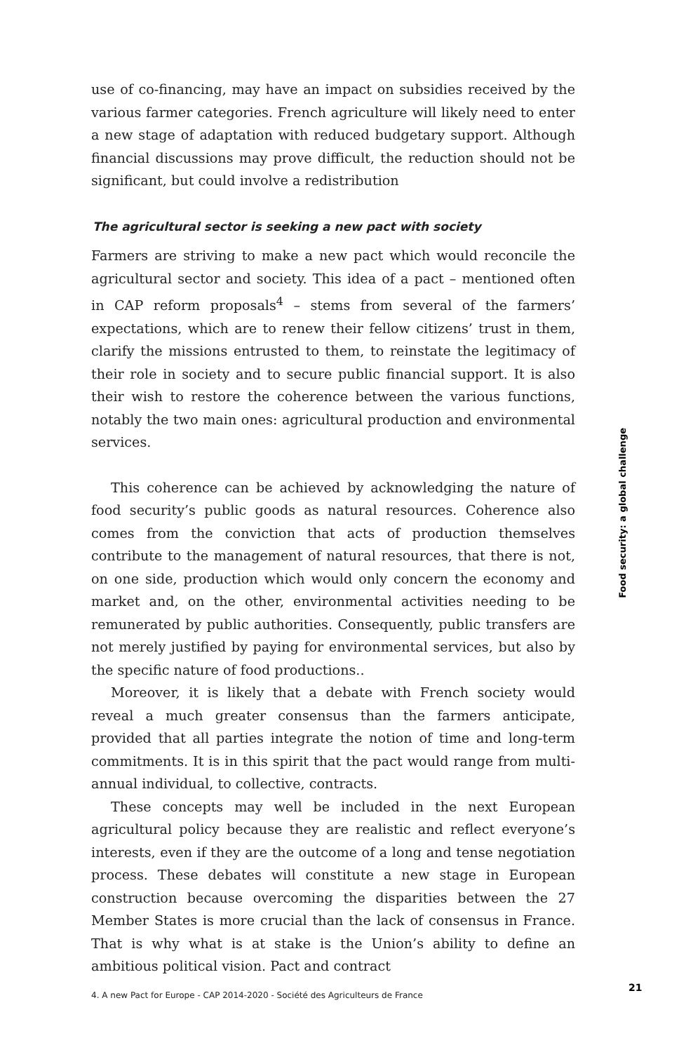use of co-financing, may have an impact on subsidies received by the various farmer categories. French agriculture will likely need to enter a new stage of adaptation with reduced budgetary support. Although financial discussions may prove difficult, the reduction should not be significant, but could involve a redistribution
The agricultural sector is seeking a new pact with society
Farmers are striving to make a new pact which would reconcile the agricultural sector and society. This idea of a pact – mentioned often in CAP reform proposals<sup>4</sup> – stems from several of the farmers’ expectations, which are to renew their fellow citizens’ trust in them, clarify the missions entrusted to them, to reinstate the legitimacy of their role in society and to secure public financial support. It is also their wish to restore the coherence between the various functions, notably the two main ones: agricultural production and environmental services.
This coherence can be achieved by acknowledging the nature of food security’s public goods as natural resources. Coherence also comes from the conviction that acts of production themselves contribute to the management of natural resources, that there is not, on one side, production which would only concern the economy and market and, on the other, environmental activities needing to be remunerated by public authorities. Consequently, public transfers are not merely justified by paying for environmental services, but also by the specific nature of food productions..
Moreover, it is likely that a debate with French society would reveal a much greater consensus than the farmers anticipate, provided that all parties integrate the notion of time and long-term commitments. It is in this spirit that the pact would range from multi-annual individual, to collective, contracts.
These concepts may well be included in the next European agricultural policy because they are realistic and reflect everyone’s interests, even if they are the outcome of a long and tense negotiation process. These debates will constitute a new stage in European construction because overcoming the disparities between the 27 Member States is more crucial than the lack of consensus in France. That is why what is at stake is the Union’s ability to define an ambitious political vision. Pact and contract
4. A new Pact for Europe - CAP 2014-2020 - Société des Agriculteurs de France
Food security: a global challenge
21